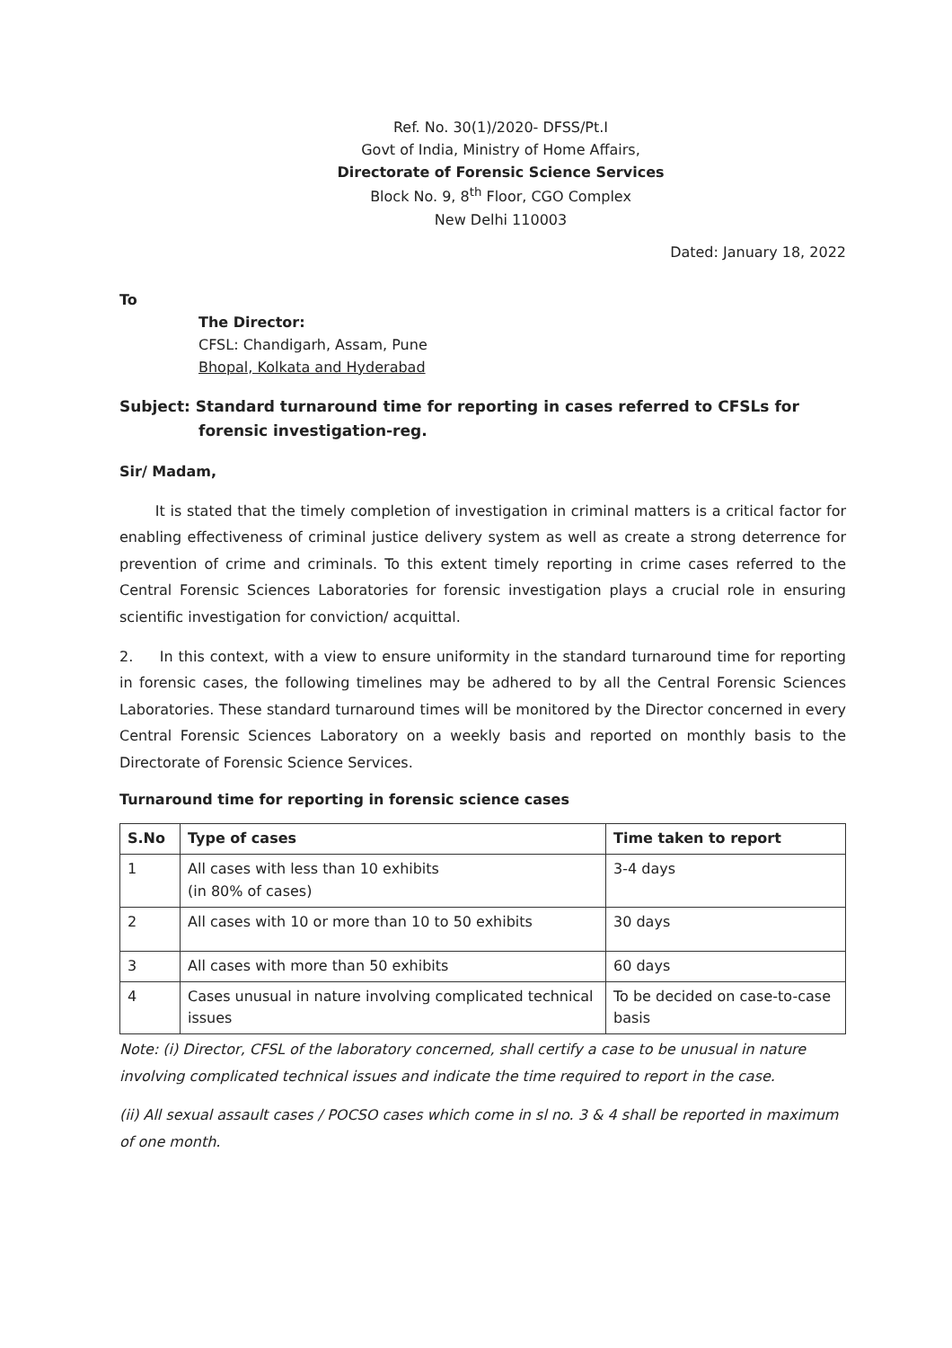Ref. No. 30(1)/2020- DFSS/Pt.I
Govt of India, Ministry of Home Affairs,
Directorate of Forensic Science Services
Block No. 9, 8<sup>th</sup> Floor, CGO Complex
New Delhi 110003
Dated: January 18, 2022
To
The Director:
CFSL: Chandigarh, Assam, Pune
Bhopal, Kolkata and Hyderabad
Subject: Standard turnaround time for reporting in cases referred to CFSLs for forensic investigation-reg.
Sir/ Madam,
It is stated that the timely completion of investigation in criminal matters is a critical factor for enabling effectiveness of criminal justice delivery system as well as create a strong deterrence for prevention of crime and criminals. To this extent timely reporting in crime cases referred to the Central Forensic Sciences Laboratories for forensic investigation plays a crucial role in ensuring scientific investigation for conviction/ acquittal.
2. In this context, with a view to ensure uniformity in the standard turnaround time for reporting in forensic cases, the following timelines may be adhered to by all the Central Forensic Sciences Laboratories. These standard turnaround times will be monitored by the Director concerned in every Central Forensic Sciences Laboratory on a weekly basis and reported on monthly basis to the Directorate of Forensic Science Services.
Turnaround time for reporting in forensic science cases
| S.No | Type of cases | Time taken to report |
| --- | --- | --- |
| 1 | All cases with less than 10 exhibits (in 80% of cases) | 3-4 days |
| 2 | All cases with 10 or more than 10 to 50 exhibits | 30 days |
| 3 | All cases with more than 50 exhibits | 60 days |
| 4 | Cases unusual in nature involving complicated technical issues | To be decided on case-to-case basis |
Note: (i) Director, CFSL of the laboratory concerned, shall certify a case to be unusual in nature involving complicated technical issues and indicate the time required to report in the case.
(ii) All sexual assault cases / POCSO cases which come in sl no. 3 & 4 shall be reported in maximum of one month.